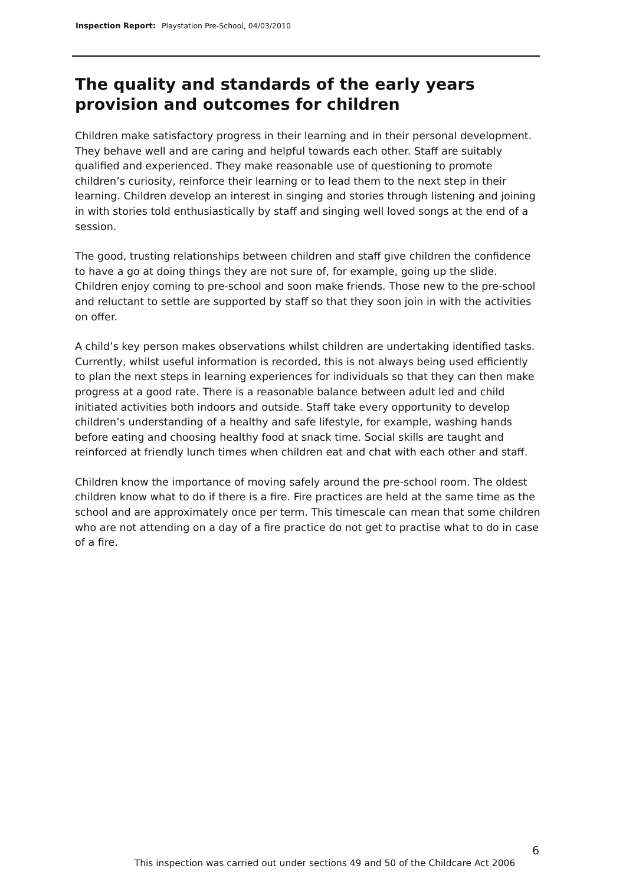Inspection Report: Playstation Pre-School, 04/03/2010
The quality and standards of the early years provision and outcomes for children
Children make satisfactory progress in their learning and in their personal development. They behave well and are caring and helpful towards each other. Staff are suitably qualified and experienced. They make reasonable use of questioning to promote children’s curiosity, reinforce their learning or to lead them to the next step in their learning. Children develop an interest in singing and stories through listening and joining in with stories told enthusiastically by staff and singing well loved songs at the end of a session.
The good, trusting relationships between children and staff give children the confidence to have a go at doing things they are not sure of, for example, going up the slide. Children enjoy coming to pre-school and soon make friends. Those new to the pre-school and reluctant to settle are supported by staff so that they soon join in with the activities on offer.
A child’s key person makes observations whilst children are undertaking identified tasks. Currently, whilst useful information is recorded, this is not always being used efficiently to plan the next steps in learning experiences for individuals so that they can then make progress at a good rate. There is a reasonable balance between adult led and child initiated activities both indoors and outside. Staff take every opportunity to develop children’s understanding of a healthy and safe lifestyle, for example, washing hands before eating and choosing healthy food at snack time. Social skills are taught and reinforced at friendly lunch times when children eat and chat with each other and staff.
Children know the importance of moving safely around the pre-school room. The oldest children know what to do if there is a fire. Fire practices are held at the same time as the school and are approximately once per term. This timescale can mean that some children who are not attending on a day of a fire practice do not get to practise what to do in case of a fire.
6
This inspection was carried out under sections 49 and 50 of the Childcare Act 2006